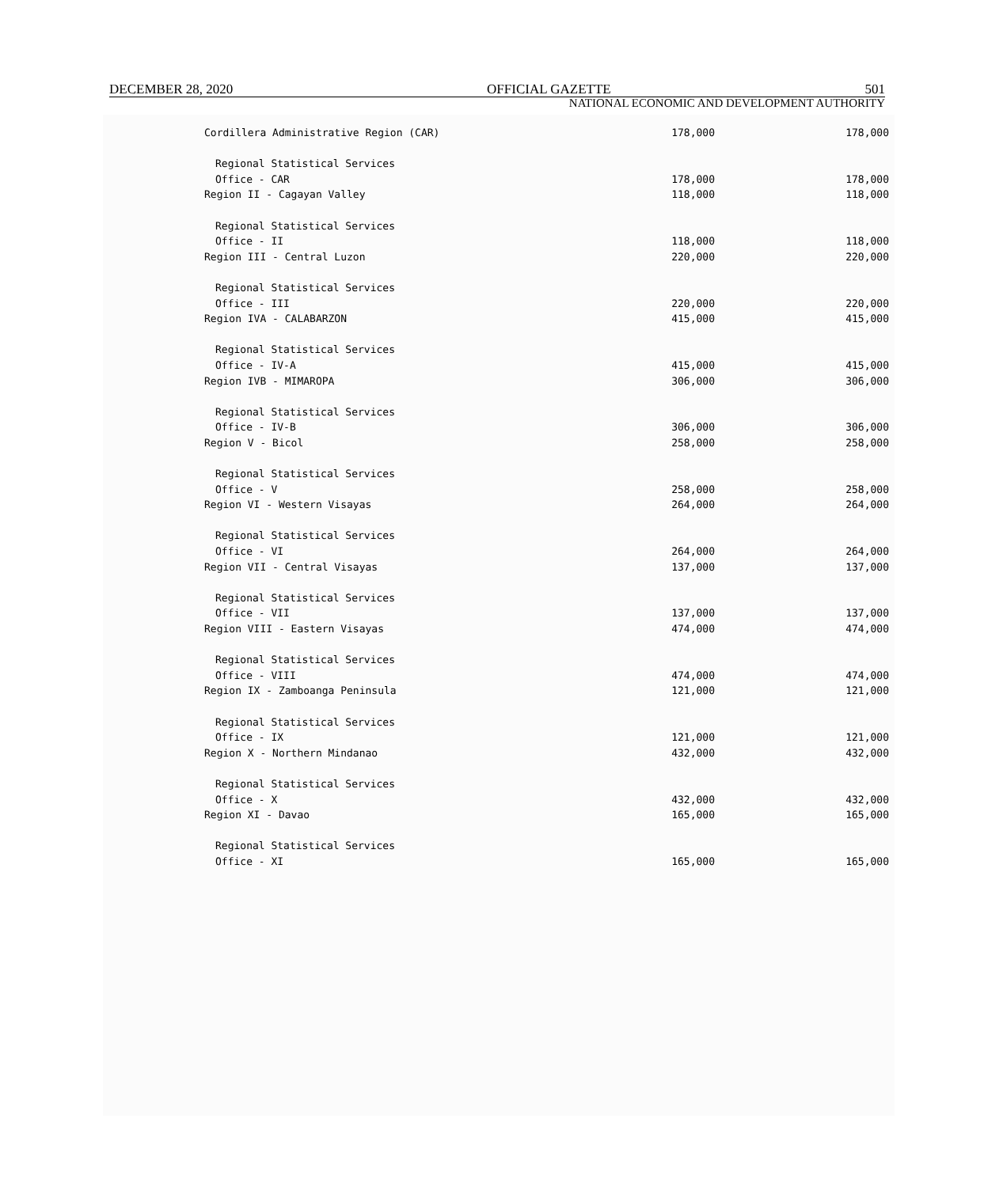DECEMBER 28, 2020 OFFICIAL GAZETTE 501
NATIONAL ECONOMIC AND DEVELOPMENT AUTHORITY
| Cordillera Administrative Region (CAR) | 178,000 | 178,000 |
| Regional Statistical Services | | |
| Office - CAR | 178,000 | 178,000 |
| Region II - Cagayan Valley | 118,000 | 118,000 |
| Regional Statistical Services | | |
| Office - II | 118,000 | 118,000 |
| Region III - Central Luzon | 220,000 | 220,000 |
| Regional Statistical Services | | |
| Office - III | 220,000 | 220,000 |
| Region IVA - CALABARZON | 415,000 | 415,000 |
| Regional Statistical Services | | |
| Office - IV-A | 415,000 | 415,000 |
| Region IVB - MIMAROPA | 306,000 | 306,000 |
| Regional Statistical Services | | |
| Office - IV-B | 306,000 | 306,000 |
| Region V - Bicol | 258,000 | 258,000 |
| Regional Statistical Services | | |
| Office - V | 258,000 | 258,000 |
| Region VI - Western Visayas | 264,000 | 264,000 |
| Regional Statistical Services | | |
| Office - VI | 264,000 | 264,000 |
| Region VII - Central Visayas | 137,000 | 137,000 |
| Regional Statistical Services | | |
| Office - VII | 137,000 | 137,000 |
| Region VIII - Eastern Visayas | 474,000 | 474,000 |
| Regional Statistical Services | | |
| Office - VIII | 474,000 | 474,000 |
| Region IX - Zamboanga Peninsula | 121,000 | 121,000 |
| Regional Statistical Services | | |
| Office - IX | 121,000 | 121,000 |
| Region X - Northern Mindanao | 432,000 | 432,000 |
| Regional Statistical Services | | |
| Office - X | 432,000 | 432,000 |
| Region XI - Davao | 165,000 | 165,000 |
| Regional Statistical Services | | |
| Office - XI | 165,000 | 165,000 |